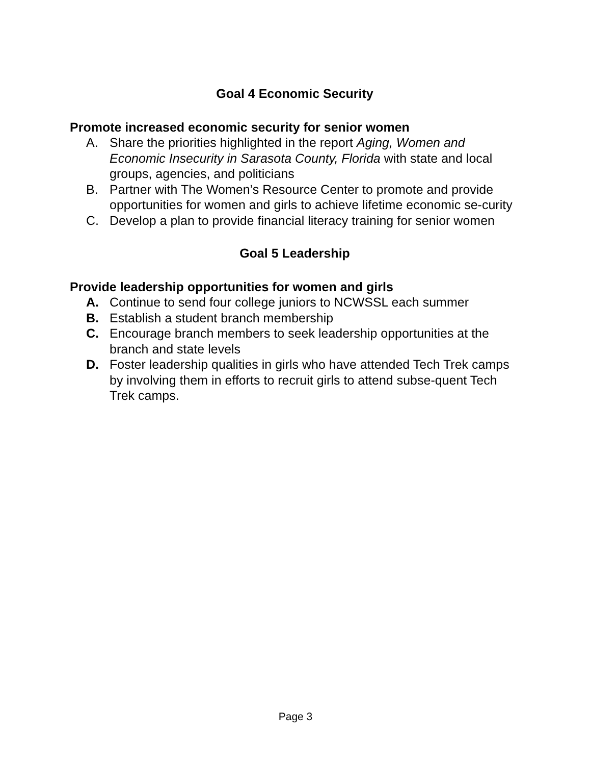Goal 4 Economic Security
Promote increased economic security for senior women
A. Share the priorities highlighted in the report Aging, Women and Economic Insecurity in Sarasota County, Florida with state and local groups, agencies, and politicians
B. Partner with The Women’s Resource Center to promote and provide opportunities for women and girls to achieve lifetime economic se-curity
C. Develop a plan to provide financial literacy training for senior women
Goal 5 Leadership
Provide leadership opportunities for women and girls
A. Continue to send four college juniors to NCWSSL each summer
B. Establish a student branch membership
C. Encourage branch members to seek leadership opportunities at the branch and state levels
D. Foster leadership qualities in girls who have attended Tech Trek camps by involving them in efforts to recruit girls to attend subse-quent Tech Trek camps.
Page 3